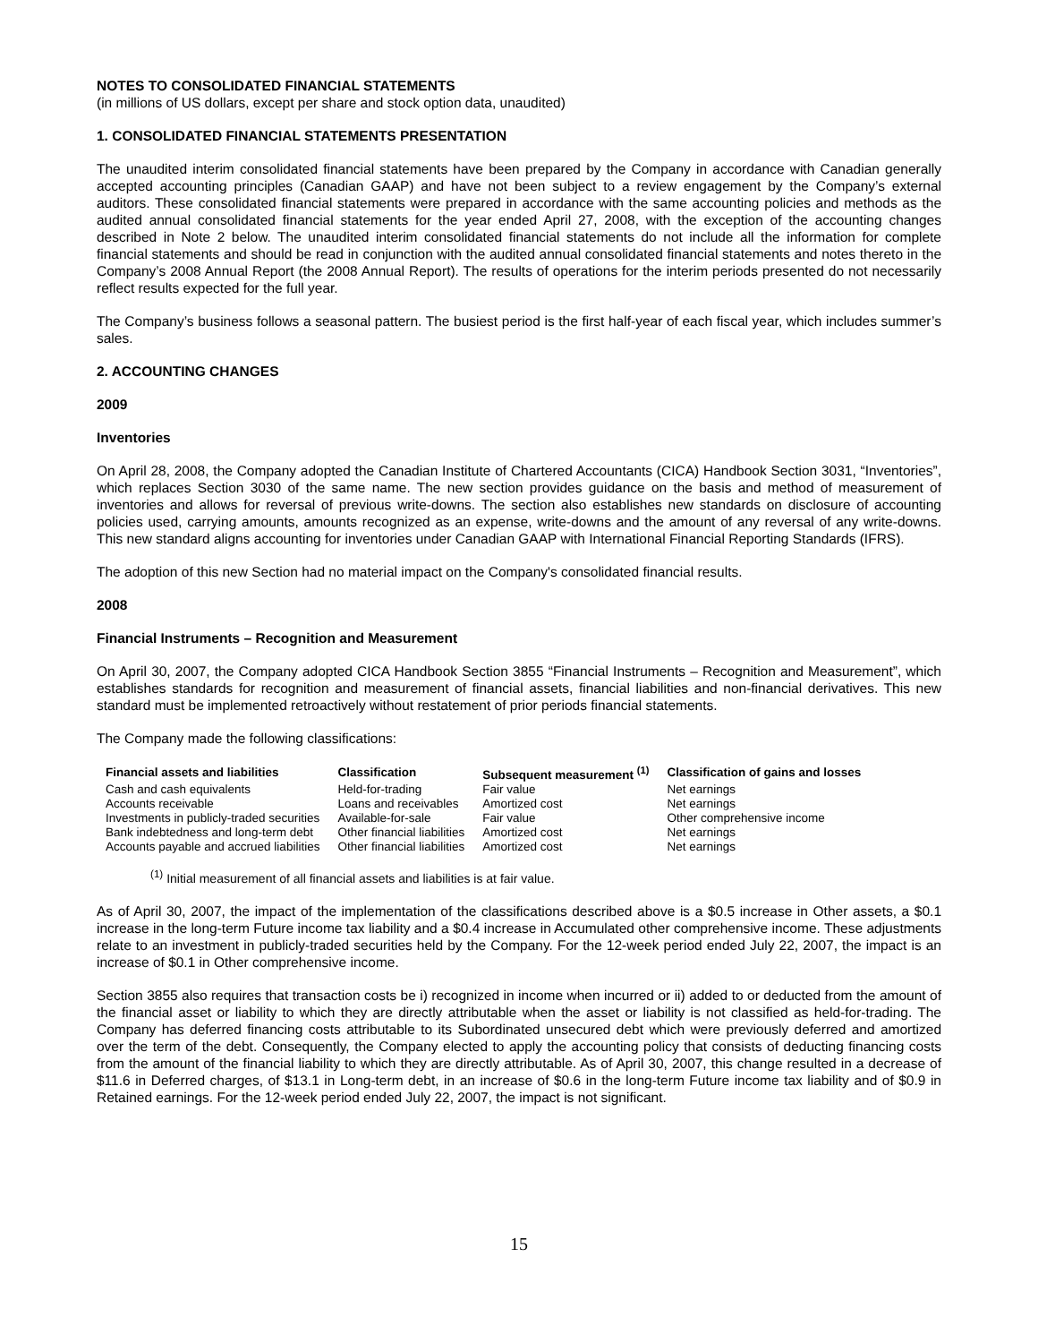NOTES TO CONSOLIDATED FINANCIAL STATEMENTS
(in millions of US dollars, except per share and stock option data, unaudited)
1. CONSOLIDATED FINANCIAL STATEMENTS PRESENTATION
The unaudited interim consolidated financial statements have been prepared by the Company in accordance with Canadian generally accepted accounting principles (Canadian GAAP) and have not been subject to a review engagement by the Company’s external auditors. These consolidated financial statements were prepared in accordance with the same accounting policies and methods as the audited annual consolidated financial statements for the year ended April 27, 2008, with the exception of the accounting changes described in Note 2 below. The unaudited interim consolidated financial statements do not include all the information for complete financial statements and should be read in conjunction with the audited annual consolidated financial statements and notes thereto in the Company’s 2008 Annual Report (the 2008 Annual Report). The results of operations for the interim periods presented do not necessarily reflect results expected for the full year.
The Company’s business follows a seasonal pattern. The busiest period is the first half-year of each fiscal year, which includes summer’s sales.
2. ACCOUNTING CHANGES
2009
Inventories
On April 28, 2008, the Company adopted the Canadian Institute of Chartered Accountants (CICA) Handbook Section 3031, “Inventories”, which replaces Section 3030 of the same name. The new section provides guidance on the basis and method of measurement of inventories and allows for reversal of previous write-downs. The section also establishes new standards on disclosure of accounting policies used, carrying amounts, amounts recognized as an expense, write-downs and the amount of any reversal of any write-downs. This new standard aligns accounting for inventories under Canadian GAAP with International Financial Reporting Standards (IFRS).
The adoption of this new Section had no material impact on the Company's consolidated financial results.
2008
Financial Instruments – Recognition and Measurement
On April 30, 2007, the Company adopted CICA Handbook Section 3855 “Financial Instruments – Recognition and Measurement”, which establishes standards for recognition and measurement of financial assets, financial liabilities and non-financial derivatives. This new standard must be implemented retroactively without restatement of prior periods financial statements.
The Company made the following classifications:
| Financial assets and liabilities | Classification | Subsequent measurement <sup>(1)</sup> | Classification of gains and losses |
| --- | --- | --- | --- |
| Cash and cash equivalents | Held-for-trading | Fair value | Net earnings |
| Accounts receivable | Loans and receivables | Amortized cost | Net earnings |
| Investments in publicly-traded securities | Available-for-sale | Fair value | Other comprehensive income |
| Bank indebtedness and long-term debt | Other financial liabilities | Amortized cost | Net earnings |
| Accounts payable and accrued liabilities | Other financial liabilities | Amortized cost | Net earnings |
<sup>(1)</sup> Initial measurement of all financial assets and liabilities is at fair value.
As of April 30, 2007, the impact of the implementation of the classifications described above is a $0.5 increase in Other assets, a $0.1 increase in the long-term Future income tax liability and a $0.4 increase in Accumulated other comprehensive income. These adjustments relate to an investment in publicly-traded securities held by the Company. For the 12-week period ended July 22, 2007, the impact is an increase of $0.1 in Other comprehensive income.
Section 3855 also requires that transaction costs be i) recognized in income when incurred or ii) added to or deducted from the amount of the financial asset or liability to which they are directly attributable when the asset or liability is not classified as held-for-trading. The Company has deferred financing costs attributable to its Subordinated unsecured debt which were previously deferred and amortized over the term of the debt. Consequently, the Company elected to apply the accounting policy that consists of deducting financing costs from the amount of the financial liability to which they are directly attributable. As of April 30, 2007, this change resulted in a decrease of $11.6 in Deferred charges, of $13.1 in Long-term debt, in an increase of $0.6 in the long-term Future income tax liability and of $0.9 in Retained earnings. For the 12-week period ended July 22, 2007, the impact is not significant.
15